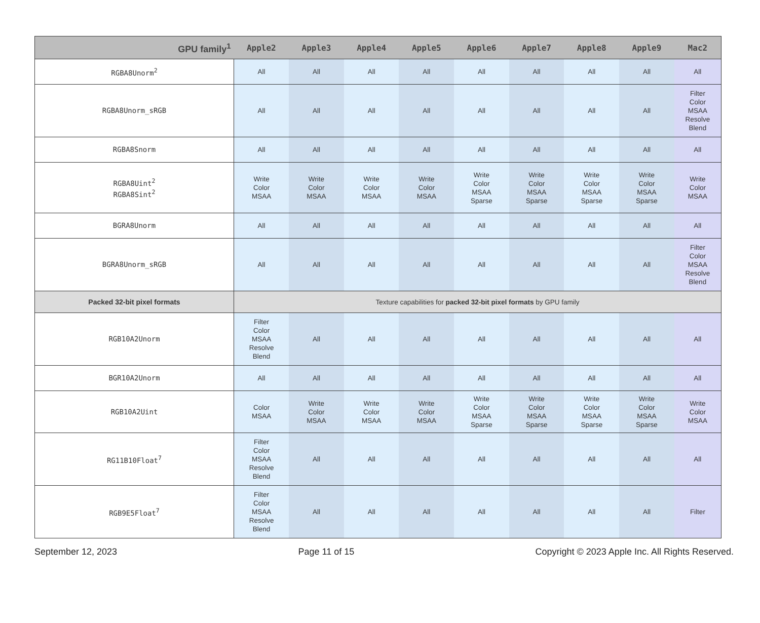| GPU family<sup>1</sup> | Apple2 | Apple3 | Apple4 | Apple5 | Apple6 | Apple7 | Apple8 | Apple9 | Mac2 |
| --- | --- | --- | --- | --- | --- | --- | --- | --- | --- |
| RGBA8Unorm<sup>2</sup> | All | All | All | All | All | All | All | All | All |
| RGBA8Unorm_sRGB | All | All | All | All | All | All | All | All | Filter Color MSAA Resolve Blend |
| RGBA8Snorm | All | All | All | All | All | All | All | All | All |
| RGBA8Uint<sup>2</sup> RGBA8Sint<sup>2</sup> | Write Color MSAA | Write Color MSAA | Write Color MSAA | Write Color MSAA | Write Color MSAA Sparse | Write Color MSAA Sparse | Write Color MSAA Sparse | Write Color MSAA Sparse | Write Color MSAA |
| BGRA8Unorm | All | All | All | All | All | All | All | All | All |
| BGRA8Unorm_sRGB | All | All | All | All | All | All | All | All | Filter Color MSAA Resolve Blend |
| Packed 32-bit pixel formats | Texture capabilities for packed 32-bit pixel formats by GPU family | | | | | | | | |
| RGB10A2Unorm | Filter Color MSAA Resolve Blend | All | All | All | All | All | All | All | All |
| BGR10A2Unorm | All | All | All | All | All | All | All | All | All |
| RGB10A2Uint | Color MSAA | Write Color MSAA | Write Color MSAA | Write Color MSAA | Write Color MSAA Sparse | Write Color MSAA Sparse | Write Color MSAA Sparse | Write Color MSAA Sparse | Write Color MSAA |
| RG11B10Float<sup>7</sup> | Filter Color MSAA Resolve Blend | All | All | All | All | All | All | All | All |
| RGB9E5Float<sup>7</sup> | Filter Color MSAA Resolve Blend | All | All | All | All | All | All | All | Filter |
September 12, 2023 Page 11 of 15 Copyright © 2023 Apple Inc. All Rights Reserved.